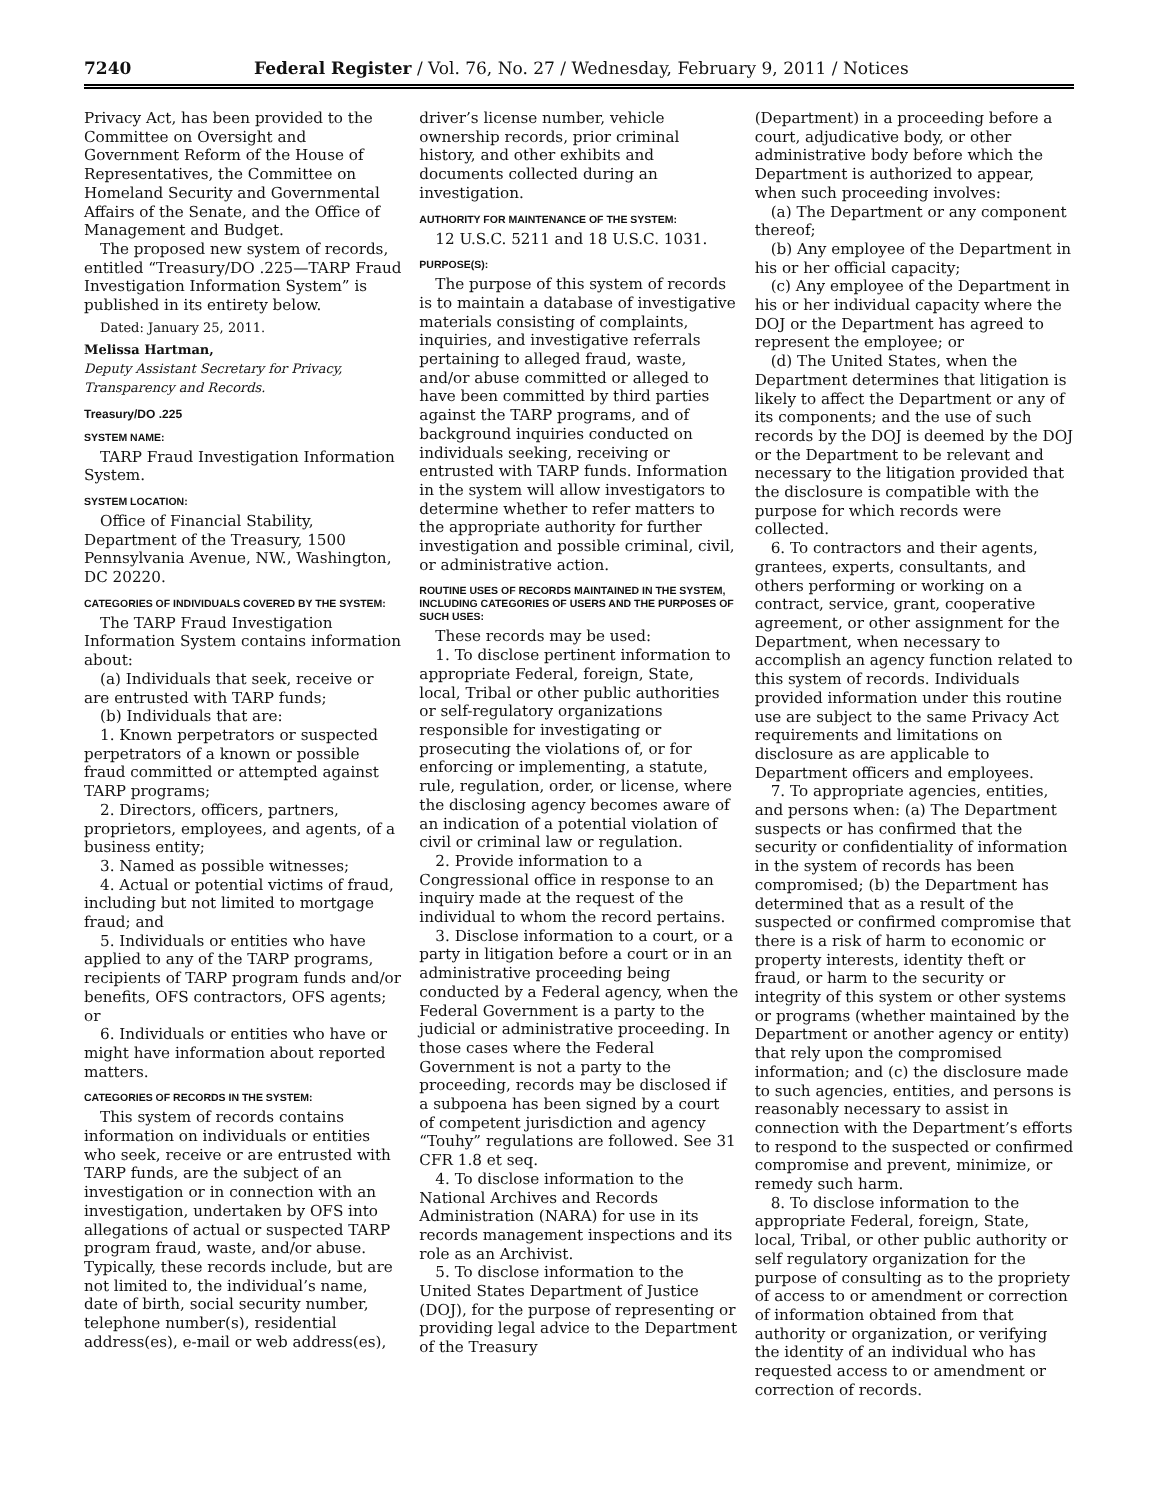7240 Federal Register / Vol. 76, No. 27 / Wednesday, February 9, 2011 / Notices
Privacy Act, has been provided to the Committee on Oversight and Government Reform of the House of Representatives, the Committee on Homeland Security and Governmental Affairs of the Senate, and the Office of Management and Budget.
The proposed new system of records, entitled “Treasury/DO .225—TARP Fraud Investigation Information System” is published in its entirety below.
Dated: January 25, 2011.
Melissa Hartman,
Deputy Assistant Secretary for Privacy, Transparency and Records.
Treasury/DO .225
SYSTEM NAME:
TARP Fraud Investigation Information System.
SYSTEM LOCATION:
Office of Financial Stability, Department of the Treasury, 1500 Pennsylvania Avenue, NW., Washington, DC 20220.
CATEGORIES OF INDIVIDUALS COVERED BY THE SYSTEM:
The TARP Fraud Investigation Information System contains information about:
(a) Individuals that seek, receive or are entrusted with TARP funds;
(b) Individuals that are:
1. Known perpetrators or suspected perpetrators of a known or possible fraud committed or attempted against TARP programs;
2. Directors, officers, partners, proprietors, employees, and agents, of a business entity;
3. Named as possible witnesses;
4. Actual or potential victims of fraud, including but not limited to mortgage fraud; and
5. Individuals or entities who have applied to any of the TARP programs, recipients of TARP program funds and/or benefits, OFS contractors, OFS agents; or
6. Individuals or entities who have or might have information about reported matters.
CATEGORIES OF RECORDS IN THE SYSTEM:
This system of records contains information on individuals or entities who seek, receive or are entrusted with TARP funds, are the subject of an investigation or in connection with an investigation, undertaken by OFS into allegations of actual or suspected TARP program fraud, waste, and/or abuse. Typically, these records include, but are not limited to, the individual’s name, date of birth, social security number, telephone number(s), residential address(es), e-mail or web address(es),
driver’s license number, vehicle ownership records, prior criminal history, and other exhibits and documents collected during an investigation.
AUTHORITY FOR MAINTENANCE OF THE SYSTEM:
12 U.S.C. 5211 and 18 U.S.C. 1031.
PURPOSE(S):
The purpose of this system of records is to maintain a database of investigative materials consisting of complaints, inquiries, and investigative referrals pertaining to alleged fraud, waste, and/or abuse committed or alleged to have been committed by third parties against the TARP programs, and of background inquiries conducted on individuals seeking, receiving or entrusted with TARP funds. Information in the system will allow investigators to determine whether to refer matters to the appropriate authority for further investigation and possible criminal, civil, or administrative action.
ROUTINE USES OF RECORDS MAINTAINED IN THE SYSTEM, INCLUDING CATEGORIES OF USERS AND THE PURPOSES OF SUCH USES:
These records may be used:
1. To disclose pertinent information to appropriate Federal, foreign, State, local, Tribal or other public authorities or self-regulatory organizations responsible for investigating or prosecuting the violations of, or for enforcing or implementing, a statute, rule, regulation, order, or license, where the disclosing agency becomes aware of an indication of a potential violation of civil or criminal law or regulation.
2. Provide information to a Congressional office in response to an inquiry made at the request of the individual to whom the record pertains.
3. Disclose information to a court, or a party in litigation before a court or in an administrative proceeding being conducted by a Federal agency, when the Federal Government is a party to the judicial or administrative proceeding. In those cases where the Federal Government is not a party to the proceeding, records may be disclosed if a subpoena has been signed by a court of competent jurisdiction and agency “Touhy” regulations are followed. See 31 CFR 1.8 et seq.
4. To disclose information to the National Archives and Records Administration (NARA) for use in its records management inspections and its role as an Archivist.
5. To disclose information to the United States Department of Justice (DOJ), for the purpose of representing or providing legal advice to the Department of the Treasury
(Department) in a proceeding before a court, adjudicative body, or other administrative body before which the Department is authorized to appear, when such proceeding involves:
(a) The Department or any component thereof;
(b) Any employee of the Department in his or her official capacity;
(c) Any employee of the Department in his or her individual capacity where the DOJ or the Department has agreed to represent the employee; or
(d) The United States, when the Department determines that litigation is likely to affect the Department or any of its components; and the use of such records by the DOJ is deemed by the DOJ or the Department to be relevant and necessary to the litigation provided that the disclosure is compatible with the purpose for which records were collected.
6. To contractors and their agents, grantees, experts, consultants, and others performing or working on a contract, service, grant, cooperative agreement, or other assignment for the Department, when necessary to accomplish an agency function related to this system of records. Individuals provided information under this routine use are subject to the same Privacy Act requirements and limitations on disclosure as are applicable to Department officers and employees.
7. To appropriate agencies, entities, and persons when: (a) The Department suspects or has confirmed that the security or confidentiality of information in the system of records has been compromised; (b) the Department has determined that as a result of the suspected or confirmed compromise that there is a risk of harm to economic or property interests, identity theft or fraud, or harm to the security or integrity of this system or other systems or programs (whether maintained by the Department or another agency or entity) that rely upon the compromised information; and (c) the disclosure made to such agencies, entities, and persons is reasonably necessary to assist in connection with the Department’s efforts to respond to the suspected or confirmed compromise and prevent, minimize, or remedy such harm.
8. To disclose information to the appropriate Federal, foreign, State, local, Tribal, or other public authority or self regulatory organization for the purpose of consulting as to the propriety of access to or amendment or correction of information obtained from that authority or organization, or verifying the identity of an individual who has requested access to or amendment or correction of records.